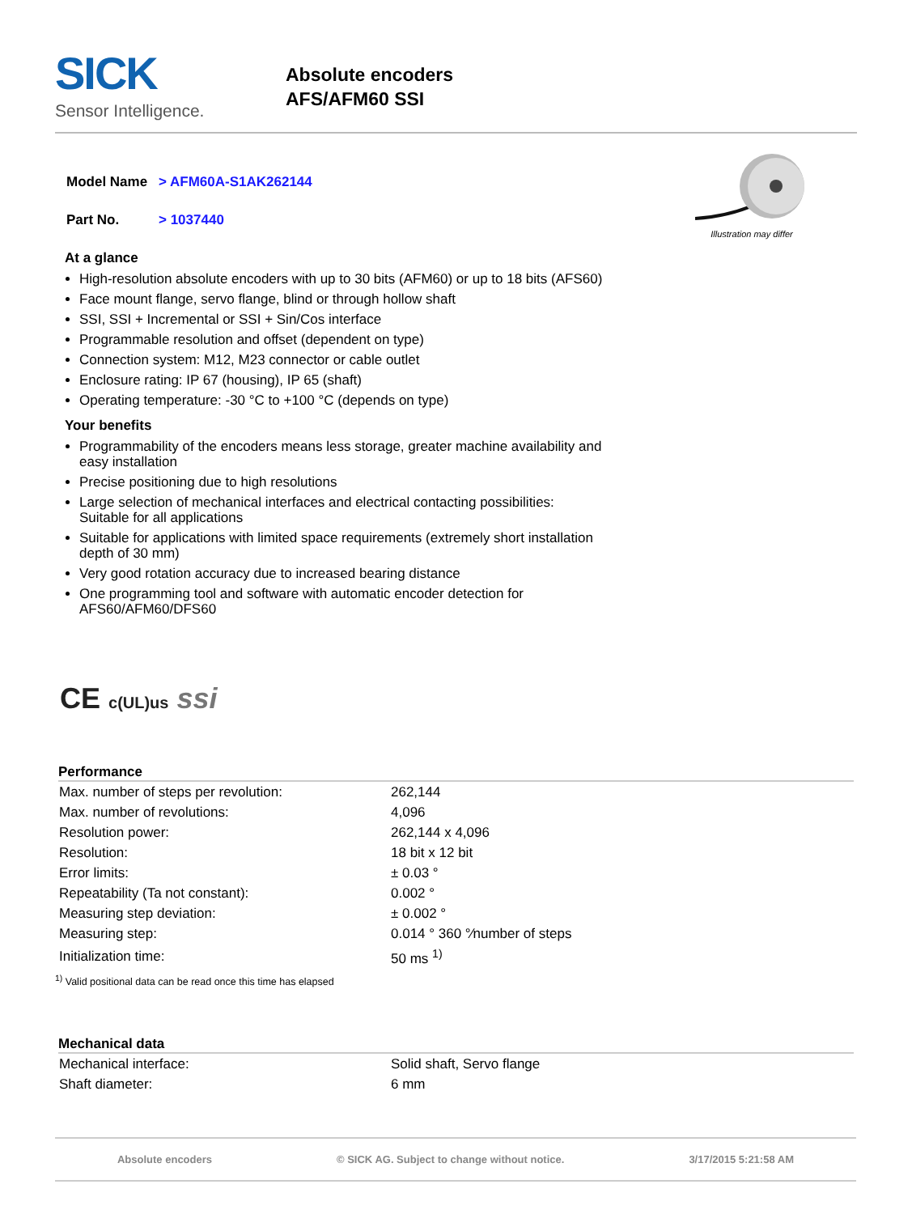SICK
Sensor Intelligence.
Absolute encoders
AFS/AFM60 SSI
| Model Name | > AFM60A-S1AK262144 |
| Part No. | > 1037440 |
Illustration may differ
At a glance
High-resolution absolute encoders with up to 30 bits (AFM60) or up to 18 bits (AFS60)
Face mount flange, servo flange, blind or through hollow shaft
SSI, SSI + Incremental or SSI + Sin/Cos interface
Programmable resolution and offset (dependent on type)
Connection system: M12, M23 connector or cable outlet
Enclosure rating: IP 67 (housing), IP 65 (shaft)
Operating temperature: -30 °C to +100 °C (depends on type)
Your benefits
Programmability of the encoders means less storage, greater machine availability and easy installation
Precise positioning due to high resolutions
Large selection of mechanical interfaces and electrical contacting possibilities: Suitable for all applications
Suitable for applications with limited space requirements (extremely short installation depth of 30 mm)
Very good rotation accuracy due to increased bearing distance
One programming tool and software with automatic encoder detection for AFS60/AFM60/DFS60
CE c(UL)us ssi
Performance
| Max. number of steps per revolution: | 262,144 |
| Max. number of revolutions: | 4,096 |
| Resolution power: | 262,144 x 4,096 |
| Resolution: | 18 bit x 12 bit |
| Error limits: | ± 0.03 ° |
| Repeatability (Ta not constant): | 0.002 ° |
| Measuring step deviation: | ± 0.002 ° |
| Measuring step: | 0.014 ° 360 °⁄number of steps |
| Initialization time: | 50 ms <sup>1)</sup> |
<sup>1)</sup> Valid positional data can be read once this time has elapsed
Mechanical data
| Mechanical interface: | Solid shaft, Servo flange |
| Shaft diameter: | 6 mm |
Absolute encoders © SICK AG. Subject to change without notice. 3/17/2015 5:21:58 AM